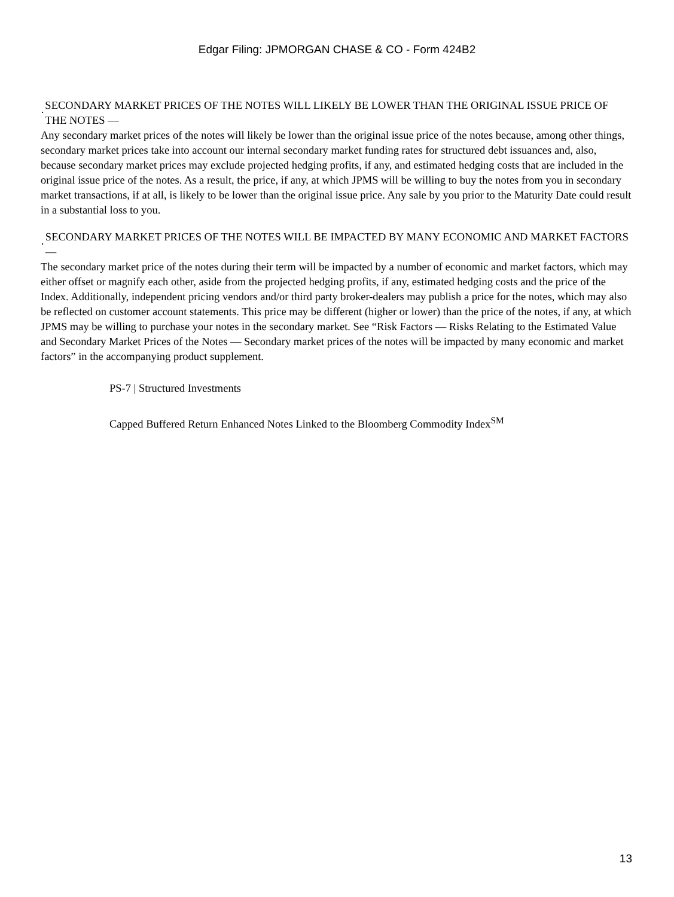Edgar Filing: JPMORGAN CHASE & CO - Form 424B2
· SECONDARY MARKET PRICES OF THE NOTES WILL LIKELY BE LOWER THAN THE ORIGINAL ISSUE PRICE OF THE NOTES —
Any secondary market prices of the notes will likely be lower than the original issue price of the notes because, among other things, secondary market prices take into account our internal secondary market funding rates for structured debt issuances and, also, because secondary market prices may exclude projected hedging profits, if any, and estimated hedging costs that are included in the original issue price of the notes. As a result, the price, if any, at which JPMS will be willing to buy the notes from you in secondary market transactions, if at all, is likely to be lower than the original issue price. Any sale by you prior to the Maturity Date could result in a substantial loss to you.
· SECONDARY MARKET PRICES OF THE NOTES WILL BE IMPACTED BY MANY ECONOMIC AND MARKET FACTORS —
The secondary market price of the notes during their term will be impacted by a number of economic and market factors, which may either offset or magnify each other, aside from the projected hedging profits, if any, estimated hedging costs and the price of the Index. Additionally, independent pricing vendors and/or third party broker-dealers may publish a price for the notes, which may also be reflected on customer account statements. This price may be different (higher or lower) than the price of the notes, if any, at which JPMS may be willing to purchase your notes in the secondary market. See “Risk Factors — Risks Relating to the Estimated Value and Secondary Market Prices of the Notes — Secondary market prices of the notes will be impacted by many economic and market factors” in the accompanying product supplement.
PS-7 | Structured Investments
Capped Buffered Return Enhanced Notes Linked to the Bloomberg Commodity Index<sup>SM</sup>
13